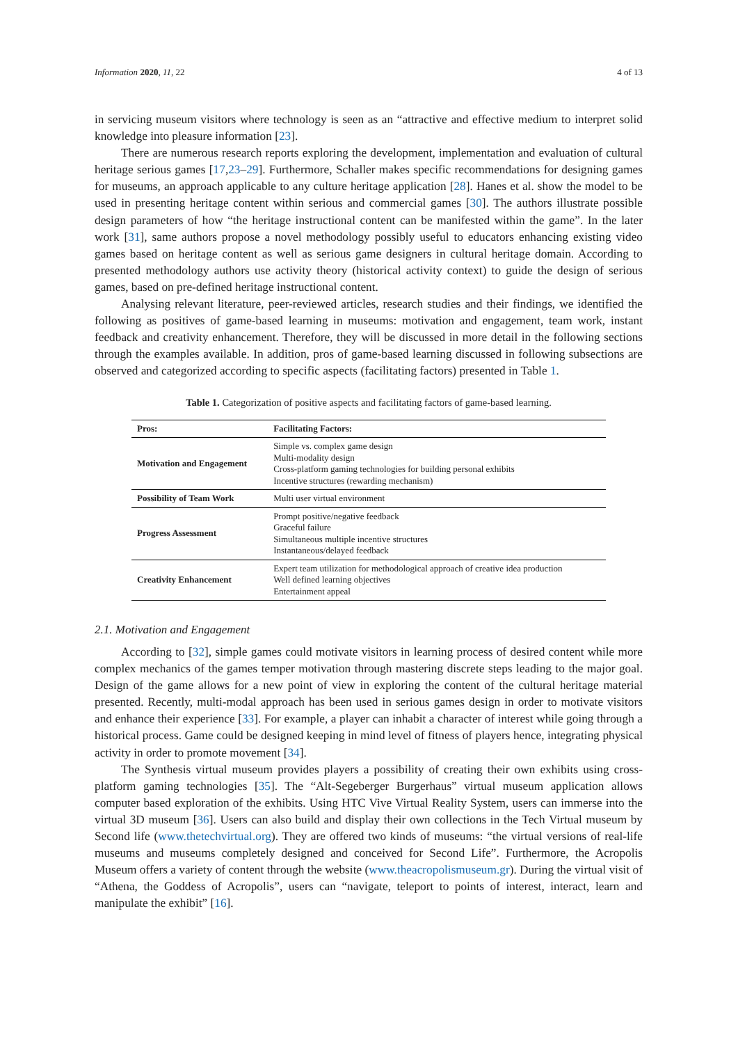Information 2020, 11, 22 4 of 13
in servicing museum visitors where technology is seen as an “attractive and effective medium to interpret solid knowledge into pleasure information [23].
There are numerous research reports exploring the development, implementation and evaluation of cultural heritage serious games [17,23–29]. Furthermore, Schaller makes specific recommendations for designing games for museums, an approach applicable to any culture heritage application [28]. Hanes et al. show the model to be used in presenting heritage content within serious and commercial games [30]. The authors illustrate possible design parameters of how “the heritage instructional content can be manifested within the game”. In the later work [31], same authors propose a novel methodology possibly useful to educators enhancing existing video games based on heritage content as well as serious game designers in cultural heritage domain. According to presented methodology authors use activity theory (historical activity context) to guide the design of serious games, based on pre-defined heritage instructional content.
Analysing relevant literature, peer-reviewed articles, research studies and their findings, we identified the following as positives of game-based learning in museums: motivation and engagement, team work, instant feedback and creativity enhancement. Therefore, they will be discussed in more detail in the following sections through the examples available. In addition, pros of game-based learning discussed in following subsections are observed and categorized according to specific aspects (facilitating factors) presented in Table 1.
Table 1. Categorization of positive aspects and facilitating factors of game-based learning.
| Pros: | Facilitating Factors: |
| --- | --- |
| Motivation and Engagement | Simple vs. complex game design Multi-modality design Cross-platform gaming technologies for building personal exhibits Incentive structures (rewarding mechanism) |
| Possibility of Team Work | Multi user virtual environment |
| Progress Assessment | Prompt positive/negative feedback Graceful failure Simultaneous multiple incentive structures Instantaneous/delayed feedback |
| Creativity Enhancement | Expert team utilization for methodological approach of creative idea production Well defined learning objectives Entertainment appeal |
2.1. Motivation and Engagement
According to [32], simple games could motivate visitors in learning process of desired content while more complex mechanics of the games temper motivation through mastering discrete steps leading to the major goal. Design of the game allows for a new point of view in exploring the content of the cultural heritage material presented. Recently, multi-modal approach has been used in serious games design in order to motivate visitors and enhance their experience [33]. For example, a player can inhabit a character of interest while going through a historical process. Game could be designed keeping in mind level of fitness of players hence, integrating physical activity in order to promote movement [34].
The Synthesis virtual museum provides players a possibility of creating their own exhibits using cross-platform gaming technologies [35]. The “Alt-Segeberger Burgerhaus” virtual museum application allows computer based exploration of the exhibits. Using HTC Vive Virtual Reality System, users can immerse into the virtual 3D museum [36]. Users can also build and display their own collections in the Tech Virtual museum by Second life (www.thetechvirtual.org). They are offered two kinds of museums: “the virtual versions of real-life museums and museums completely designed and conceived for Second Life”. Furthermore, the Acropolis Museum offers a variety of content through the website (www.theacropolismuseum.gr). During the virtual visit of “Athena, the Goddess of Acropolis”, users can “navigate, teleport to points of interest, interact, learn and manipulate the exhibit” [16].